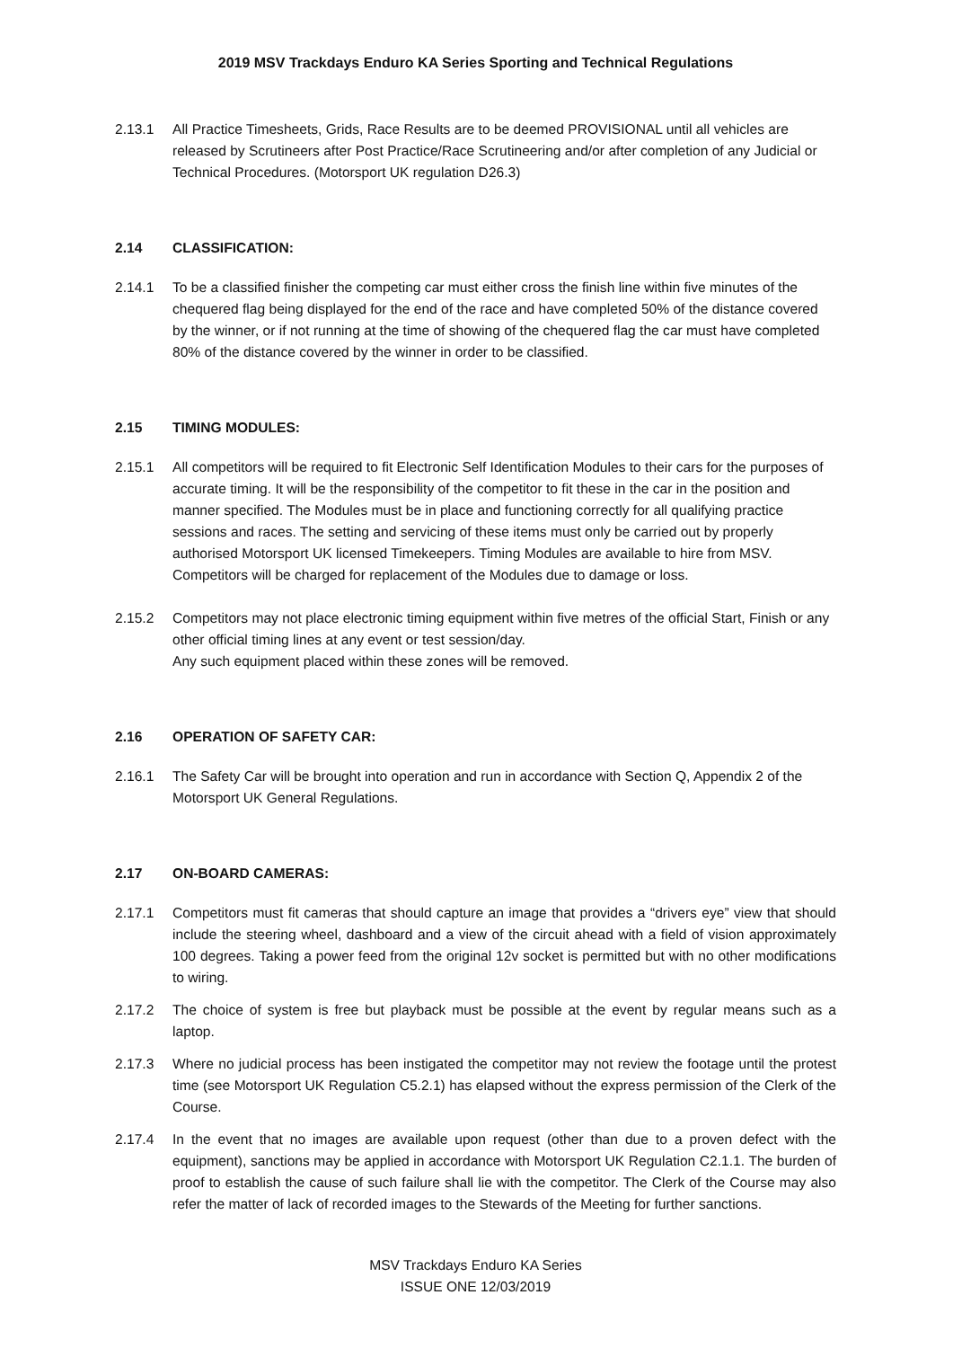2019 MSV Trackdays Enduro KA Series Sporting and Technical Regulations
2.13.1 All Practice Timesheets, Grids, Race Results are to be deemed PROVISIONAL until all vehicles are released by Scrutineers after Post Practice/Race Scrutineering and/or after completion of any Judicial or Technical Procedures. (Motorsport UK regulation D26.3)
2.14 CLASSIFICATION:
2.14.1 To be a classified finisher the competing car must either cross the finish line within five minutes of the chequered flag being displayed for the end of the race and have completed 50% of the distance covered by the winner, or if not running at the time of showing of the chequered flag the car must have completed 80% of the distance covered by the winner in order to be classified.
2.15 TIMING MODULES:
2.15.1 All competitors will be required to fit Electronic Self Identification Modules to their cars for the purposes of accurate timing. It will be the responsibility of the competitor to fit these in the car in the position and manner specified. The Modules must be in place and functioning correctly for all qualifying practice sessions and races. The setting and servicing of these items must only be carried out by properly authorised Motorsport UK licensed Timekeepers. Timing Modules are available to hire from MSV. Competitors will be charged for replacement of the Modules due to damage or loss.
2.15.2 Competitors may not place electronic timing equipment within five metres of the official Start, Finish or any other official timing lines at any event or test session/day.
Any such equipment placed within these zones will be removed.
2.16 OPERATION OF SAFETY CAR:
2.16.1 The Safety Car will be brought into operation and run in accordance with Section Q, Appendix 2 of the Motorsport UK General Regulations.
2.17 ON-BOARD CAMERAS:
2.17.1 Competitors must fit cameras that should capture an image that provides a “drivers eye” view that should include the steering wheel, dashboard and a view of the circuit ahead with a field of vision approximately 100 degrees. Taking a power feed from the original 12v socket is permitted but with no other modifications to wiring.
2.17.2 The choice of system is free but playback must be possible at the event by regular means such as a laptop.
2.17.3 Where no judicial process has been instigated the competitor may not review the footage until the protest time (see Motorsport UK Regulation C5.2.1) has elapsed without the express permission of the Clerk of the Course.
2.17.4 In the event that no images are available upon request (other than due to a proven defect with the equipment), sanctions may be applied in accordance with Motorsport UK Regulation C2.1.1. The burden of proof to establish the cause of such failure shall lie with the competitor. The Clerk of the Course may also refer the matter of lack of recorded images to the Stewards of the Meeting for further sanctions.
MSV Trackdays Enduro KA Series
ISSUE ONE 12/03/2019